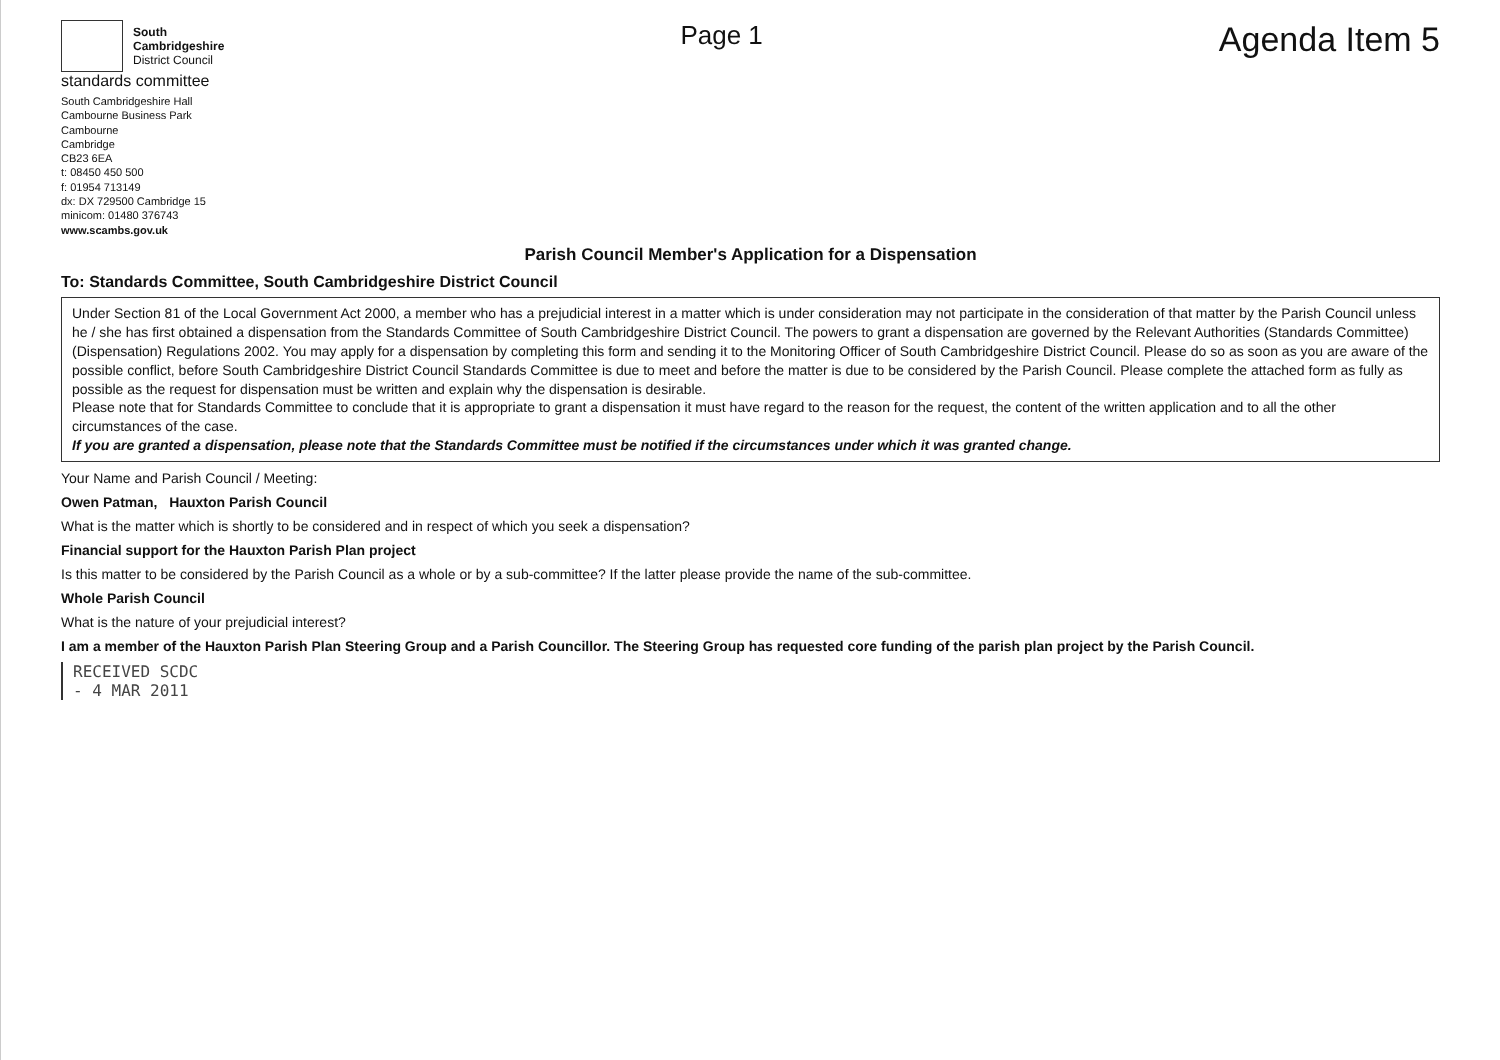South
Cambridgeshire
District Council
standards committee
South Cambridgeshire Hall
Cambourne Business Park
Cambourne
Cambridge
CB23 6EA
t: 08450 450 500
f: 01954 713149
dx: DX 729500 Cambridge 15
minicom: 01480 376743
www.scambs.gov.uk
Page 1
Agenda Item 5
Parish Council Member's Application for a Dispensation
To: Standards Committee, South Cambridgeshire District Council
Under Section 81 of the Local Government Act 2000, a member who has a prejudicial interest in a matter which is under consideration may not participate in the consideration of that matter by the Parish Council unless he / she has first obtained a dispensation from the Standards Committee of South Cambridgeshire District Council. The powers to grant a dispensation are governed by the Relevant Authorities (Standards Committee) (Dispensation) Regulations 2002. You may apply for a dispensation by completing this form and sending it to the Monitoring Officer of South Cambridgeshire District Council. Please do so as soon as you are aware of the possible conflict, before South Cambridgeshire District Council Standards Committee is due to meet and before the matter is due to be considered by the Parish Council. Please complete the attached form as fully as possible as the request for dispensation must be written and explain why the dispensation is desirable.
Please note that for Standards Committee to conclude that it is appropriate to grant a dispensation it must have regard to the reason for the request, the content of the written application and to all the other circumstances of the case.
If you are granted a dispensation, please note that the Standards Committee must be notified if the circumstances under which it was granted change.
Your Name and Parish Council / Meeting:
Owen Patman, Hauxton Parish Council
What is the matter which is shortly to be considered and in respect of which you seek a dispensation?
Financial support for the Hauxton Parish Plan project
Is this matter to be considered by the Parish Council as a whole or by a sub-committee? If the latter please provide the name of the sub-committee.
Whole Parish Council
What is the nature of your prejudicial interest?
I am a member of the Hauxton Parish Plan Steering Group and a Parish Councillor. The Steering Group has requested core funding of the parish plan project by the Parish Council.
RECEIVED SCDC
- 4 MAR 2011